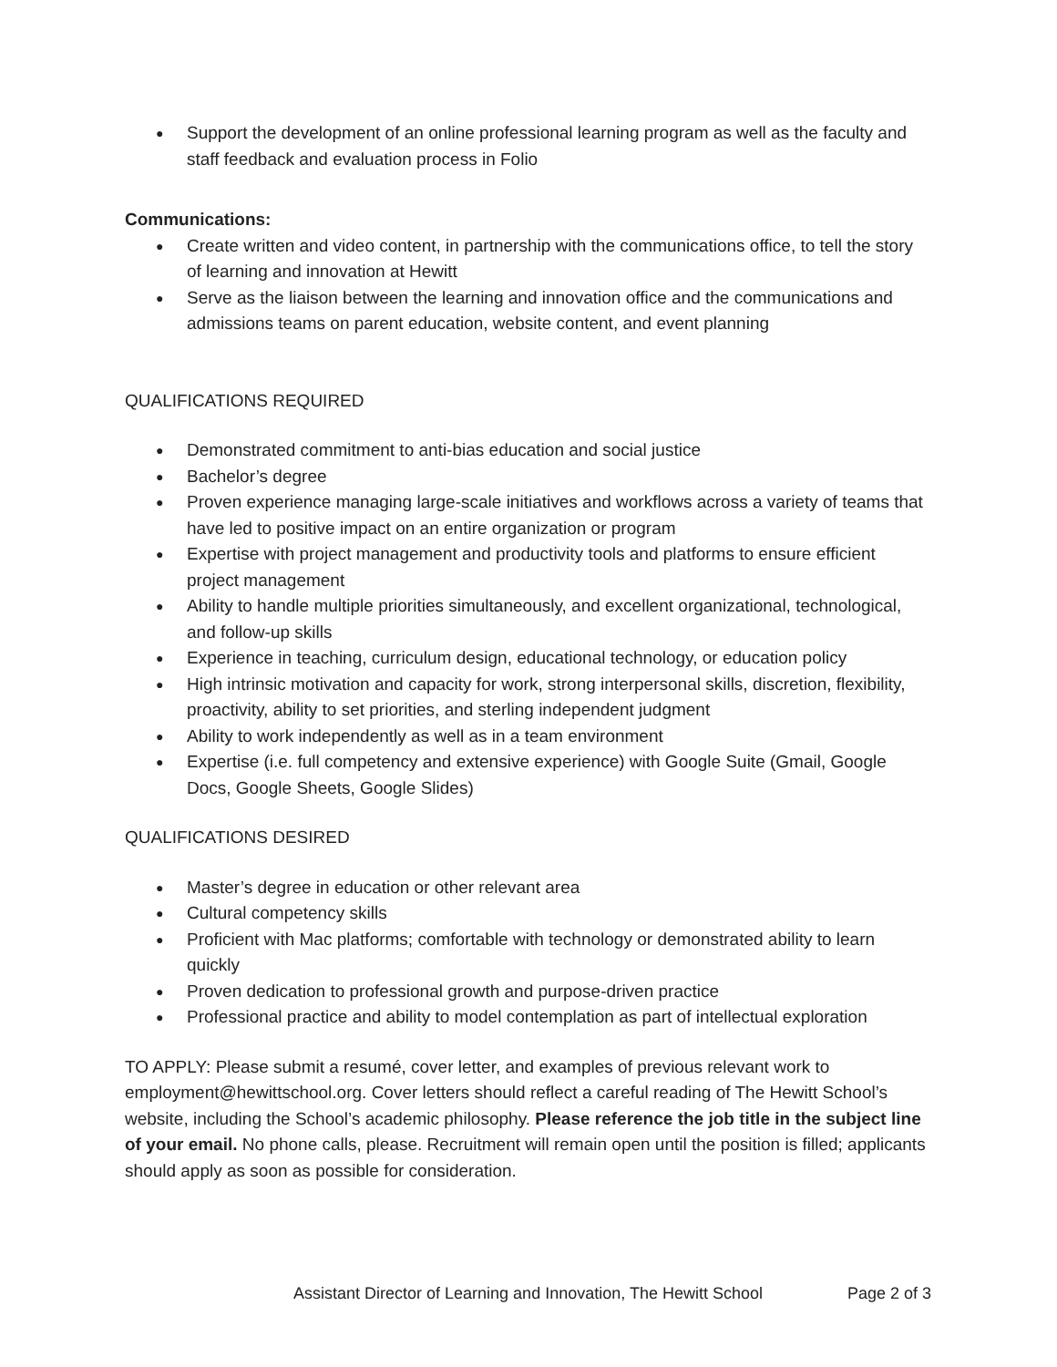Support the development of an online professional learning program as well as the faculty and staff feedback and evaluation process in Folio
Communications:
Create written and video content, in partnership with the communications office, to tell the story of learning and innovation at Hewitt
Serve as the liaison between the learning and innovation office and the communications and admissions teams on parent education, website content, and event planning
QUALIFICATIONS REQUIRED
Demonstrated commitment to anti-bias education and social justice
Bachelor’s degree
Proven experience managing large-scale initiatives and workflows across a variety of teams that have led to positive impact on an entire organization or program
Expertise with project management and productivity tools and platforms to ensure efficient project management
Ability to handle multiple priorities simultaneously, and excellent organizational, technological, and follow-up skills
Experience in teaching, curriculum design, educational technology, or education policy
High intrinsic motivation and capacity for work, strong interpersonal skills, discretion, flexibility, proactivity, ability to set priorities, and sterling independent judgment
Ability to work independently as well as in a team environment
Expertise (i.e. full competency and extensive experience) with Google Suite (Gmail, Google Docs, Google Sheets, Google Slides)
QUALIFICATIONS DESIRED
Master’s degree in education or other relevant area
Cultural competency skills
Proficient with Mac platforms; comfortable with technology or demonstrated ability to learn quickly
Proven dedication to professional growth and purpose-driven practice
Professional practice and ability to model contemplation as part of intellectual exploration
TO APPLY: Please submit a resumé, cover letter, and examples of previous relevant work to employment@hewittschool.org. Cover letters should reflect a careful reading of The Hewitt School’s website, including the School’s academic philosophy. Please reference the job title in the subject line of your email. No phone calls, please. Recruitment will remain open until the position is filled; applicants should apply as soon as possible for consideration.
Assistant Director of Learning and Innovation, The Hewitt School Page 2 of 3